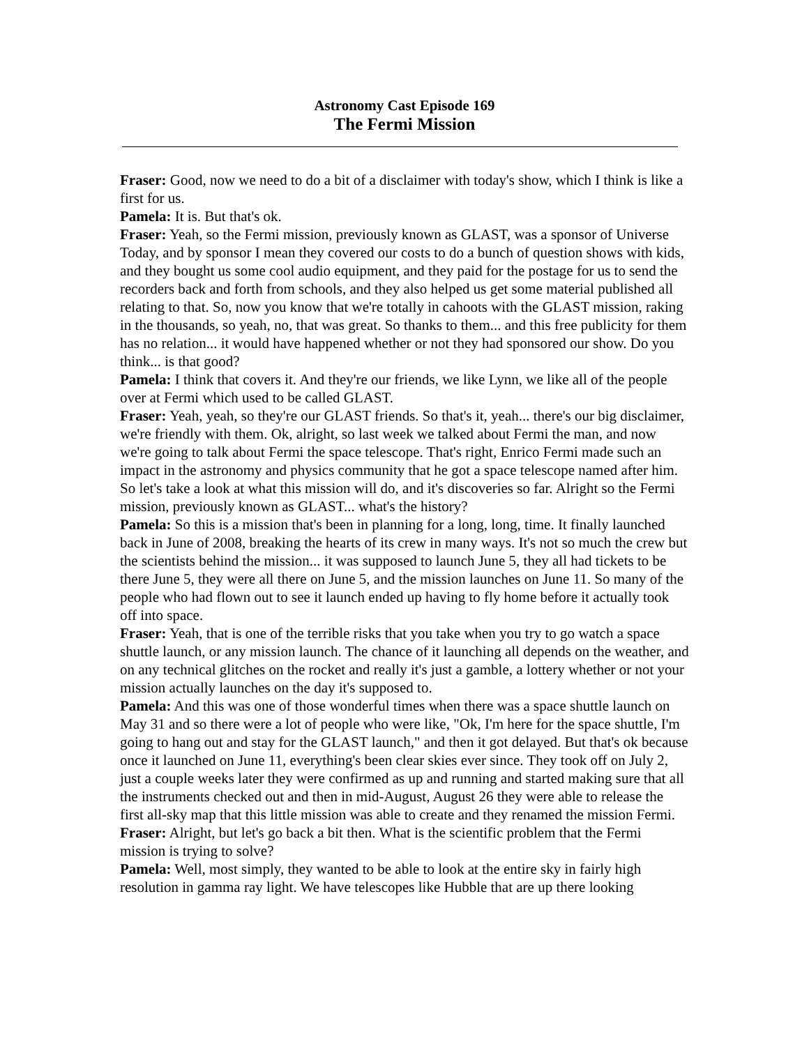Astronomy Cast Episode 169
The Fermi Mission
Fraser: Good, now we need to do a bit of a disclaimer with today's show, which I think is like a first for us.
Pamela: It is. But that's ok.
Fraser: Yeah, so the Fermi mission, previously known as GLAST, was a sponsor of Universe Today, and by sponsor I mean they covered our costs to do a bunch of question shows with kids, and they bought us some cool audio equipment, and they paid for the postage for us to send the recorders back and forth from schools, and they also helped us get some material published all relating to that. So, now you know that we're totally in cahoots with the GLAST mission, raking in the thousands, so yeah, no, that was great. So thanks to them... and this free publicity for them has no relation... it would have happened whether or not they had sponsored our show. Do you think... is that good?
Pamela: I think that covers it. And they're our friends, we like Lynn, we like all of the people over at Fermi which used to be called GLAST.
Fraser: Yeah, yeah, so they're our GLAST friends. So that's it, yeah... there's our big disclaimer, we're friendly with them. Ok, alright, so last week we talked about Fermi the man, and now we're going to talk about Fermi the space telescope. That's right, Enrico Fermi made such an impact in the astronomy and physics community that he got a space telescope named after him. So let's take a look at what this mission will do, and it's discoveries so far. Alright so the Fermi mission, previously known as GLAST... what's the history?
Pamela: So this is a mission that's been in planning for a long, long, time. It finally launched back in June of 2008, breaking the hearts of its crew in many ways. It's not so much the crew but the scientists behind the mission... it was supposed to launch June 5, they all had tickets to be there June 5, they were all there on June 5, and the mission launches on June 11. So many of the people who had flown out to see it launch ended up having to fly home before it actually took off into space.
Fraser: Yeah, that is one of the terrible risks that you take when you try to go watch a space shuttle launch, or any mission launch. The chance of it launching all depends on the weather, and on any technical glitches on the rocket and really it's just a gamble, a lottery whether or not your mission actually launches on the day it's supposed to.
Pamela: And this was one of those wonderful times when there was a space shuttle launch on May 31 and so there were a lot of people who were like, "Ok, I'm here for the space shuttle, I'm going to hang out and stay for the GLAST launch," and then it got delayed. But that's ok because once it launched on June 11, everything's been clear skies ever since. They took off on July 2, just a couple weeks later they were confirmed as up and running and started making sure that all the instruments checked out and then in mid-August, August 26 they were able to release the first all-sky map that this little mission was able to create and they renamed the mission Fermi.
Fraser: Alright, but let's go back a bit then. What is the scientific problem that the Fermi mission is trying to solve?
Pamela: Well, most simply, they wanted to be able to look at the entire sky in fairly high resolution in gamma ray light. We have telescopes like Hubble that are up there looking